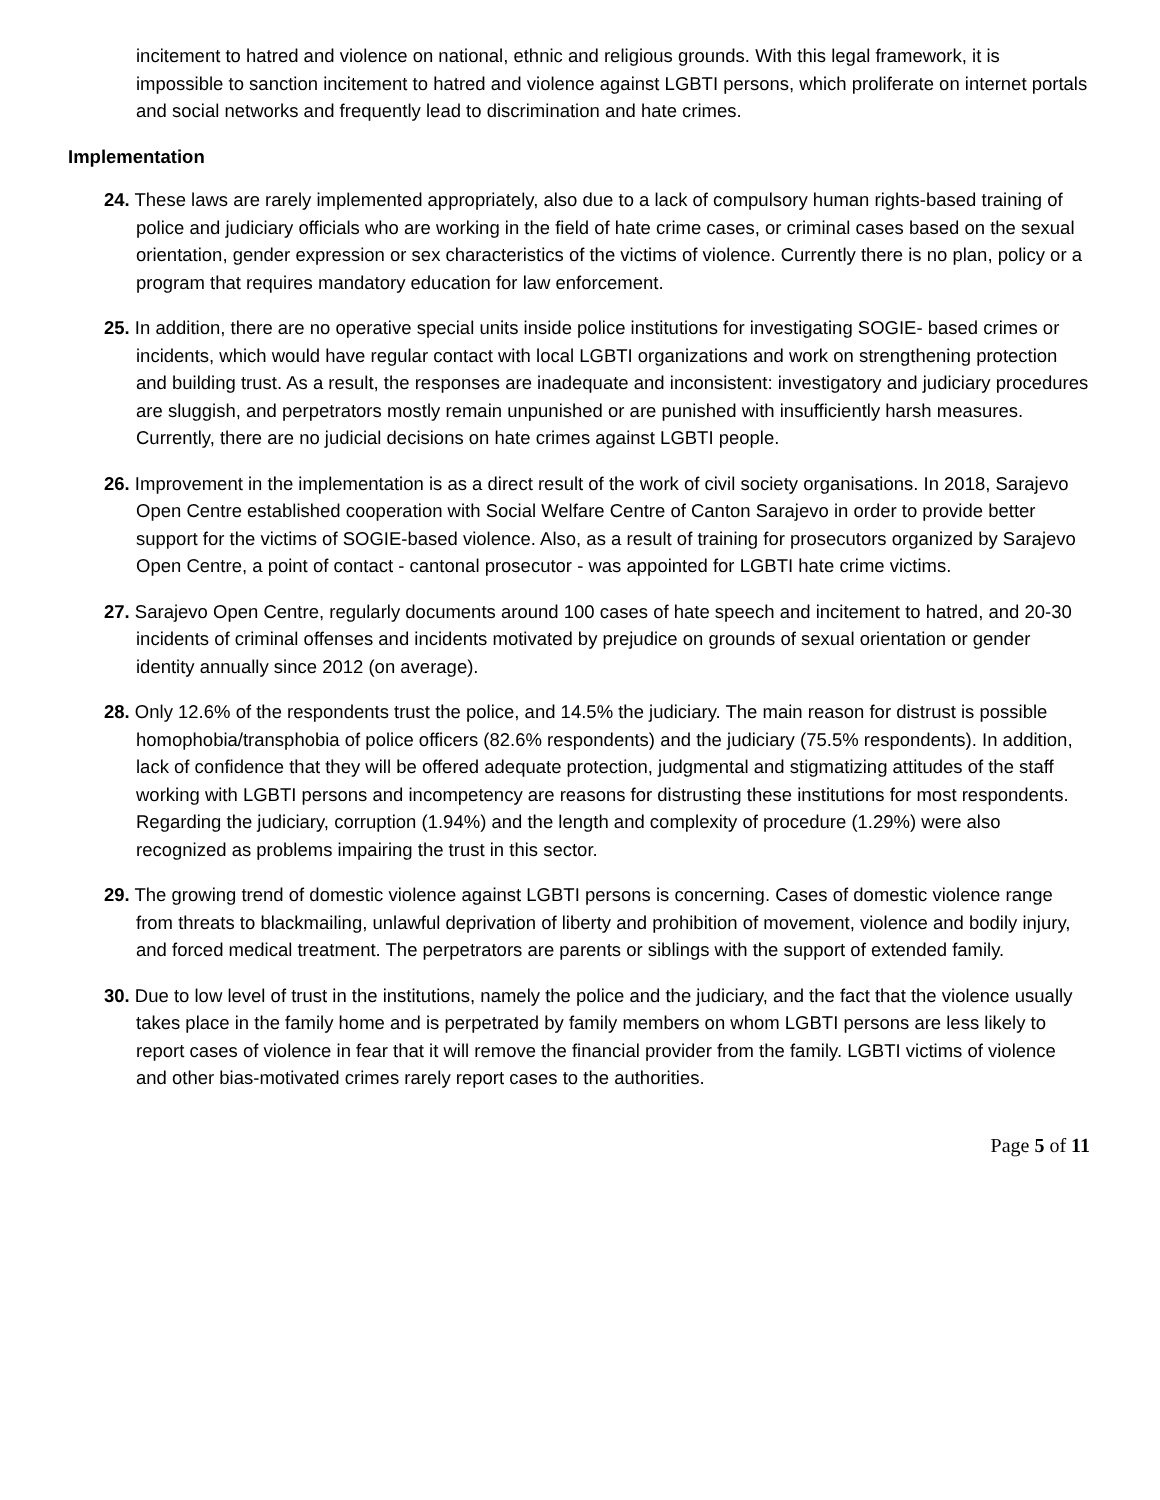incitement to hatred and violence on national, ethnic and religious grounds. With this legal framework, it is impossible to sanction incitement to hatred and violence against LGBTI persons, which proliferate on internet portals and social networks and frequently lead to discrimination and hate crimes.
Implementation
24. These laws are rarely implemented appropriately, also due to a lack of compulsory human rights-based training of police and judiciary officials who are working in the field of hate crime cases, or criminal cases based on the sexual orientation, gender expression or sex characteristics of the victims of violence. Currently there is no plan, policy or a program that requires mandatory education for law enforcement.
25. In addition, there are no operative special units inside police institutions for investigating SOGIE- based crimes or incidents, which would have regular contact with local LGBTI organizations and work on strengthening protection and building trust. As a result, the responses are inadequate and inconsistent: investigatory and judiciary procedures are sluggish, and perpetrators mostly remain unpunished or are punished with insufficiently harsh measures. Currently, there are no judicial decisions on hate crimes against LGBTI people.
26. Improvement in the implementation is as a direct result of the work of civil society organisations. In 2018, Sarajevo Open Centre established cooperation with Social Welfare Centre of Canton Sarajevo in order to provide better support for the victims of SOGIE-based violence. Also, as a result of training for prosecutors organized by Sarajevo Open Centre, a point of contact - cantonal prosecutor - was appointed for LGBTI hate crime victims.
27. Sarajevo Open Centre, regularly documents around 100 cases of hate speech and incitement to hatred, and 20-30 incidents of criminal offenses and incidents motivated by prejudice on grounds of sexual orientation or gender identity annually since 2012 (on average).
28. Only 12.6% of the respondents trust the police, and 14.5% the judiciary. The main reason for distrust is possible homophobia/transphobia of police officers (82.6% respondents) and the judiciary (75.5% respondents). In addition, lack of confidence that they will be offered adequate protection, judgmental and stigmatizing attitudes of the staff working with LGBTI persons and incompetency are reasons for distrusting these institutions for most respondents. Regarding the judiciary, corruption (1.94%) and the length and complexity of procedure (1.29%) were also recognized as problems impairing the trust in this sector.
29. The growing trend of domestic violence against LGBTI persons is concerning. Cases of domestic violence range from threats to blackmailing, unlawful deprivation of liberty and prohibition of movement, violence and bodily injury, and forced medical treatment. The perpetrators are parents or siblings with the support of extended family.
30. Due to low level of trust in the institutions, namely the police and the judiciary, and the fact that the violence usually takes place in the family home and is perpetrated by family members on whom LGBTI persons are less likely to report cases of violence in fear that it will remove the financial provider from the family. LGBTI victims of violence and other bias-motivated crimes rarely report cases to the authorities.
Page 5 of 11